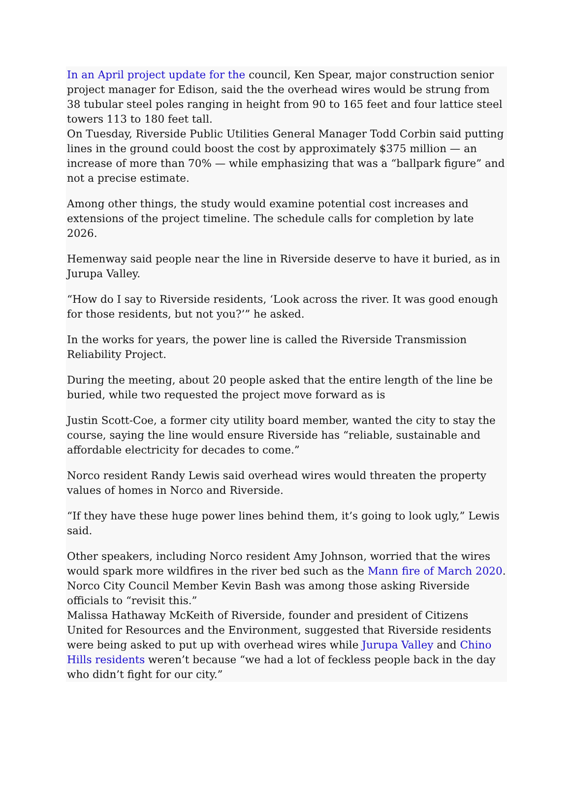In an April project update for the council, Ken Spear, major construction senior project manager for Edison, said the the overhead wires would be strung from 38 tubular steel poles ranging in height from 90 to 165 feet and four lattice steel towers 113 to 180 feet tall.
On Tuesday, Riverside Public Utilities General Manager Todd Corbin said putting lines in the ground could boost the cost by approximately $375 million — an increase of more than 70% — while emphasizing that was a “ballpark figure” and not a precise estimate.
Among other things, the study would examine potential cost increases and extensions of the project timeline. The schedule calls for completion by late 2026.
Hemenway said people near the line in Riverside deserve to have it buried, as in Jurupa Valley.
“How do I say to Riverside residents, ‘Look across the river. It was good enough for those residents, but not you?’” he asked.
In the works for years, the power line is called the Riverside Transmission Reliability Project.
During the meeting, about 20 people asked that the entire length of the line be buried, while two requested the project move forward as is
Justin Scott-Coe, a former city utility board member, wanted the city to stay the course, saying the line would ensure Riverside has “reliable, sustainable and affordable electricity for decades to come.”
Norco resident Randy Lewis said overhead wires would threaten the property values of homes in Norco and Riverside.
“If they have these huge power lines behind them, it’s going to look ugly,” Lewis said.
Other speakers, including Norco resident Amy Johnson, worried that the wires would spark more wildfires in the river bed such as the Mann fire of March 2020. Norco City Council Member Kevin Bash was among those asking Riverside officials to “revisit this.”
Malissa Hathaway McKeith of Riverside, founder and president of Citizens United for Resources and the Environment, suggested that Riverside residents were being asked to put up with overhead wires while Jurupa Valley and Chino Hills residents weren’t because “we had a lot of feckless people back in the day who didn’t fight for our city.”